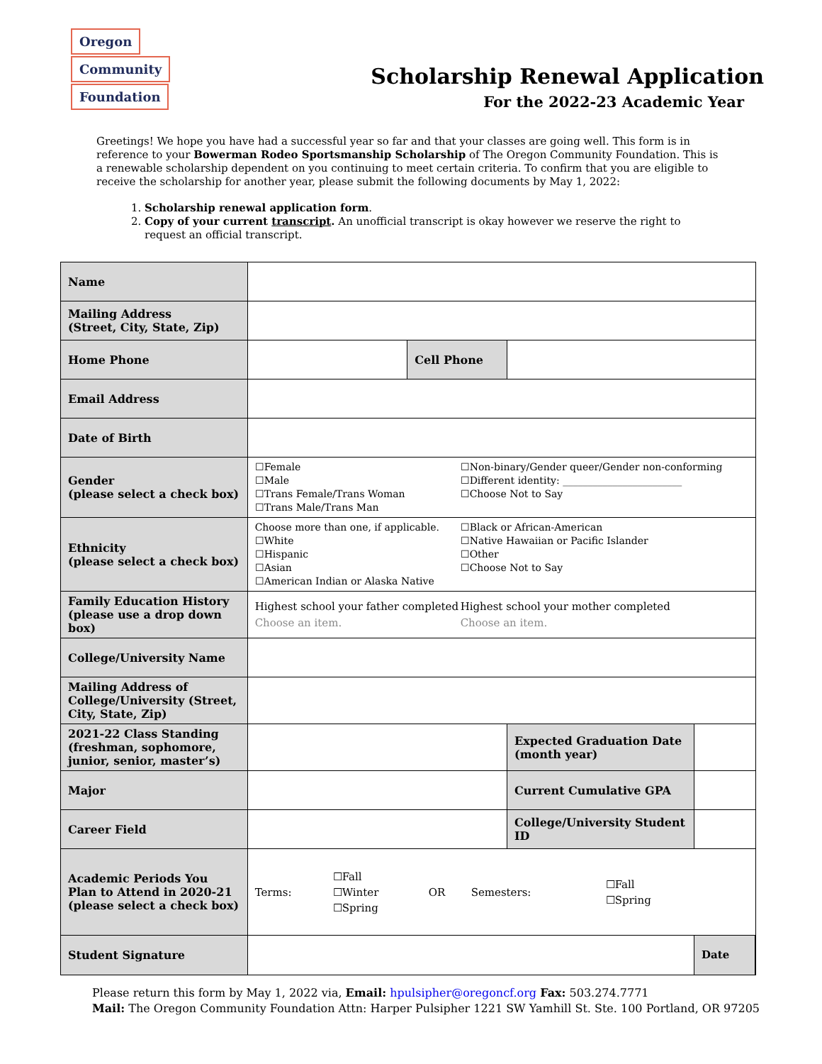Oregon
Community
Foundation
Scholarship Renewal Application
For the 2022-23 Academic Year
Greetings! We hope you have had a successful year so far and that your classes are going well. This form is in reference to your Bowerman Rodeo Sportsmanship Scholarship of The Oregon Community Foundation. This is a renewable scholarship dependent on you continuing to meet certain criteria. To confirm that you are eligible to receive the scholarship for another year, please submit the following documents by May 1, 2022:
1. Scholarship renewal application form.
2. Copy of your current transcript. An unofficial transcript is okay however we reserve the right to request an official transcript.
| Name | | | | |
| Mailing Address (Street, City, State, Zip) | | | | |
| Home Phone | | Cell Phone | | |
| Email Address | | | | |
| Date of Birth | | | | |
| Gender (please select a check box) | ☐Female ☐Male ☐Trans Female/Trans Woman ☐Trans Male/Trans Man ☐Non-binary/Gender queer/Gender non-conforming ☐Different identity: ________________________ ☐Choose Not to Say | | | |
| Ethnicity (please select a check box) | Choose more than one, if applicable. ☐White ☐Hispanic ☐Asian ☐American Indian or Alaska Native ☐Black or African-American ☐Native Hawaiian or Pacific Islander ☐Other ☐Choose Not to Say | | | |
| Family Education History (please use a drop down box) | Highest school your father completed Choose an item. Highest school your mother completed Choose an item. | | | |
| College/University Name | | | | |
| Mailing Address of College/University (Street, City, State, Zip) | | | | |
| 2021-22 Class Standing (freshman, sophomore, junior, senior, master’s) | | | Expected Graduation Date (month year) | |
| Major | | | Current Cumulative GPA | |
| Career Field | | | College/University Student ID | |
| Academic Periods You Plan to Attend in 2020-21 (please select a check box) | Terms: ☐Fall ☐Winter ☐Spring OR Semesters: ☐Fall ☐Spring | | | |
| Student Signature | | | | Date |
Please return this form by May 1, 2022 via, Email: hpulsipher@oregoncf.org Fax: 503.274.7771
Mail: The Oregon Community Foundation Attn: Harper Pulsipher 1221 SW Yamhill St. Ste. 100 Portland, OR 97205